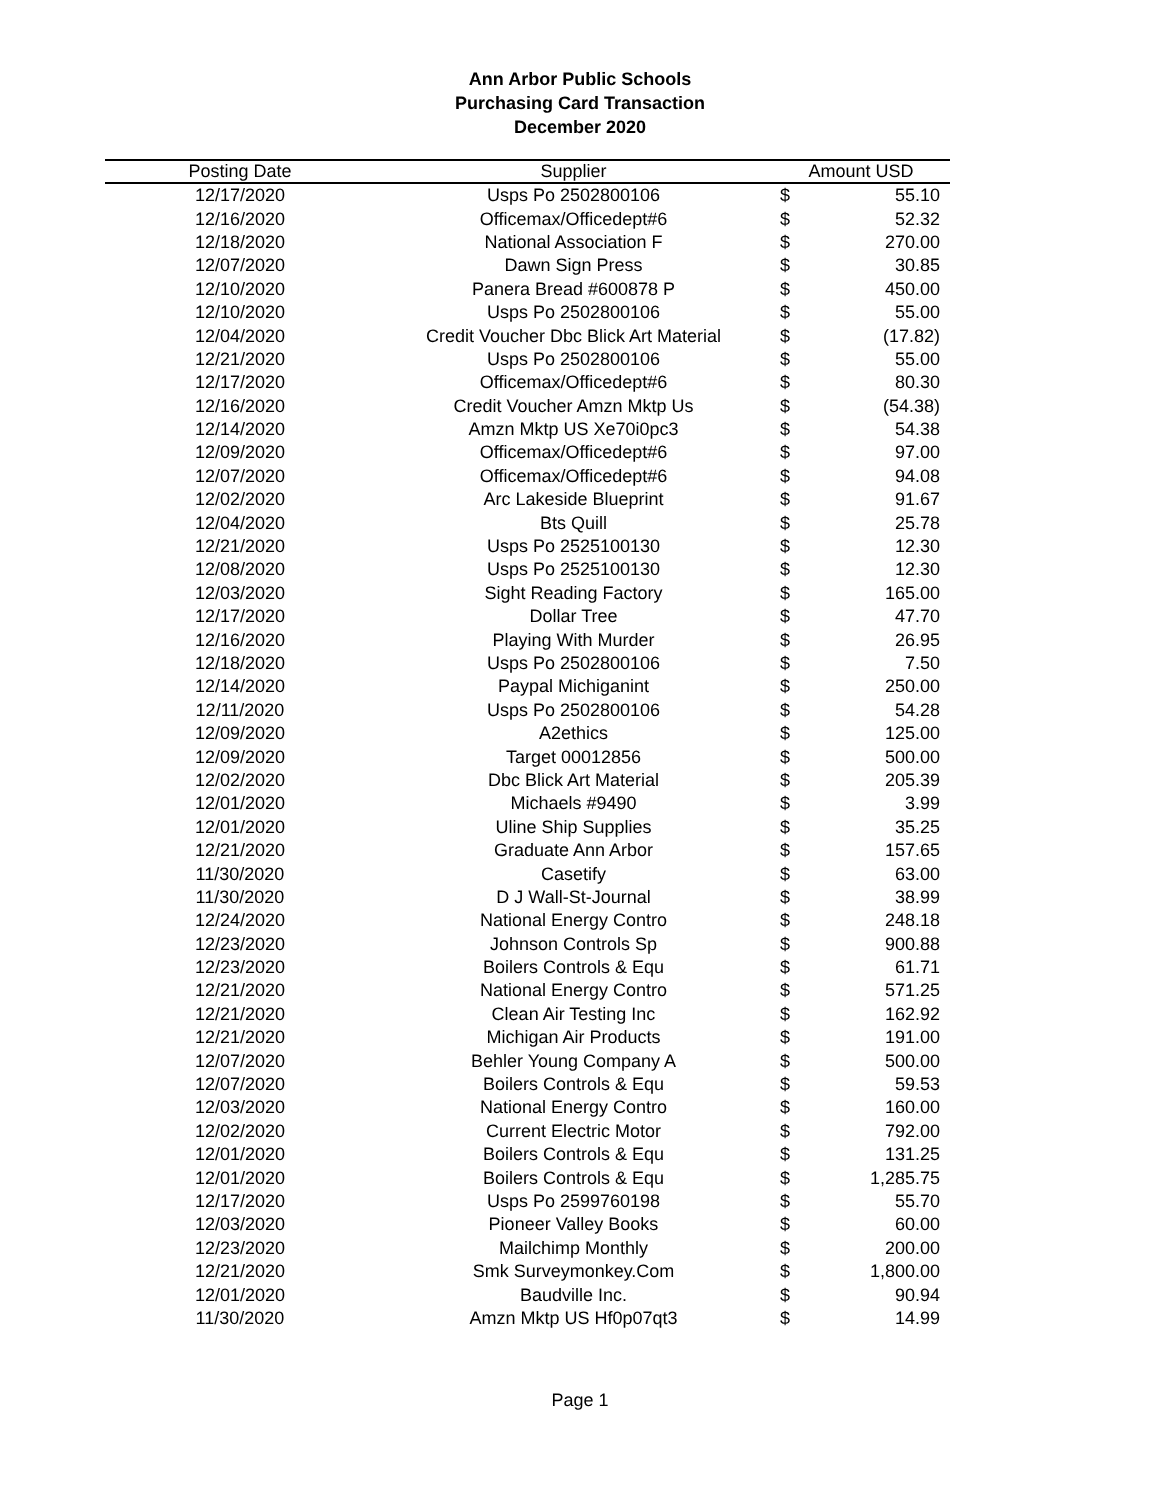Ann Arbor Public Schools
Purchasing Card Transaction
December 2020
| Posting Date | Supplier | Amount USD | |
| --- | --- | --- | --- |
| 12/17/2020 | Usps Po 2502800106 | $ | 55.10 |
| 12/16/2020 | Officemax/Officedept#6 | $ | 52.32 |
| 12/18/2020 | National Association F | $ | 270.00 |
| 12/07/2020 | Dawn Sign Press | $ | 30.85 |
| 12/10/2020 | Panera Bread #600878 P | $ | 450.00 |
| 12/10/2020 | Usps Po 2502800106 | $ | 55.00 |
| 12/04/2020 | Credit Voucher Dbc Blick Art Material | $ | (17.82) |
| 12/21/2020 | Usps Po 2502800106 | $ | 55.00 |
| 12/17/2020 | Officemax/Officedept#6 | $ | 80.30 |
| 12/16/2020 | Credit Voucher Amzn Mktp Us | $ | (54.38) |
| 12/14/2020 | Amzn Mktp US Xe70i0pc3 | $ | 54.38 |
| 12/09/2020 | Officemax/Officedept#6 | $ | 97.00 |
| 12/07/2020 | Officemax/Officedept#6 | $ | 94.08 |
| 12/02/2020 | Arc Lakeside Blueprint | $ | 91.67 |
| 12/04/2020 | Bts Quill | $ | 25.78 |
| 12/21/2020 | Usps Po 2525100130 | $ | 12.30 |
| 12/08/2020 | Usps Po 2525100130 | $ | 12.30 |
| 12/03/2020 | Sight Reading Factory | $ | 165.00 |
| 12/17/2020 | Dollar Tree | $ | 47.70 |
| 12/16/2020 | Playing With Murder | $ | 26.95 |
| 12/18/2020 | Usps Po 2502800106 | $ | 7.50 |
| 12/14/2020 | Paypal Michiganint | $ | 250.00 |
| 12/11/2020 | Usps Po 2502800106 | $ | 54.28 |
| 12/09/2020 | A2ethics | $ | 125.00 |
| 12/09/2020 | Target 00012856 | $ | 500.00 |
| 12/02/2020 | Dbc Blick Art Material | $ | 205.39 |
| 12/01/2020 | Michaels #9490 | $ | 3.99 |
| 12/01/2020 | Uline Ship Supplies | $ | 35.25 |
| 12/21/2020 | Graduate Ann Arbor | $ | 157.65 |
| 11/30/2020 | Casetify | $ | 63.00 |
| 11/30/2020 | D J Wall-St-Journal | $ | 38.99 |
| 12/24/2020 | National Energy Contro | $ | 248.18 |
| 12/23/2020 | Johnson Controls Sp | $ | 900.88 |
| 12/23/2020 | Boilers Controls & Equ | $ | 61.71 |
| 12/21/2020 | National Energy Contro | $ | 571.25 |
| 12/21/2020 | Clean Air Testing Inc | $ | 162.92 |
| 12/21/2020 | Michigan Air Products | $ | 191.00 |
| 12/07/2020 | Behler Young Company A | $ | 500.00 |
| 12/07/2020 | Boilers Controls & Equ | $ | 59.53 |
| 12/03/2020 | National Energy Contro | $ | 160.00 |
| 12/02/2020 | Current Electric Motor | $ | 792.00 |
| 12/01/2020 | Boilers Controls & Equ | $ | 131.25 |
| 12/01/2020 | Boilers Controls & Equ | $ | 1,285.75 |
| 12/17/2020 | Usps Po 2599760198 | $ | 55.70 |
| 12/03/2020 | Pioneer Valley Books | $ | 60.00 |
| 12/23/2020 | Mailchimp Monthly | $ | 200.00 |
| 12/21/2020 | Smk Surveymonkey.Com | $ | 1,800.00 |
| 12/01/2020 | Baudville Inc. | $ | 90.94 |
| 11/30/2020 | Amzn Mktp US Hf0p07qt3 | $ | 14.99 |
Page 1